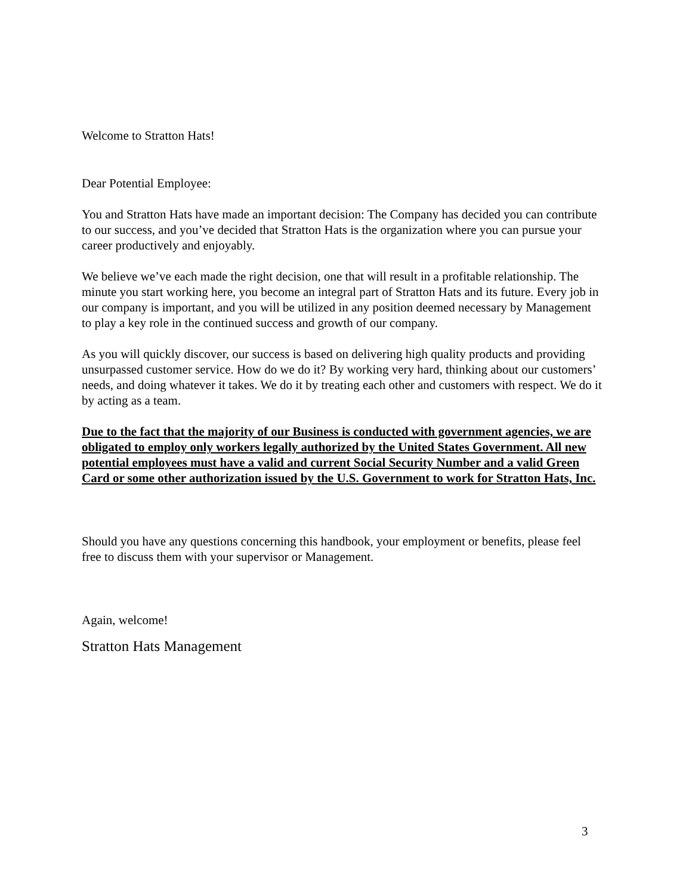Welcome to Stratton Hats!
Dear Potential Employee:
You and Stratton Hats have made an important decision: The Company has decided you can contribute to our success, and you’ve decided that Stratton Hats is the organization where you can pursue your career productively and enjoyably.
We believe we’ve each made the right decision, one that will result in a profitable relationship. The minute you start working here, you become an integral part of Stratton Hats and its future. Every job in our company is important, and you will be utilized in any position deemed necessary by Management to play a key role in the continued success and growth of our company.
As you will quickly discover, our success is based on delivering high quality products and providing unsurpassed customer service. How do we do it? By working very hard, thinking about our customers’ needs, and doing whatever it takes. We do it by treating each other and customers with respect. We do it by acting as a team.
Due to the fact that the majority of our Business is conducted with government agencies, we are obligated to employ only workers legally authorized by the United States Government. All new potential employees must have a valid and current Social Security Number and a valid Green Card or some other authorization issued by the U.S. Government to work for Stratton Hats, Inc.
Should you have any questions concerning this handbook, your employment or benefits, please feel free to discuss them with your supervisor or Management.
Again, welcome!
Stratton Hats Management
3